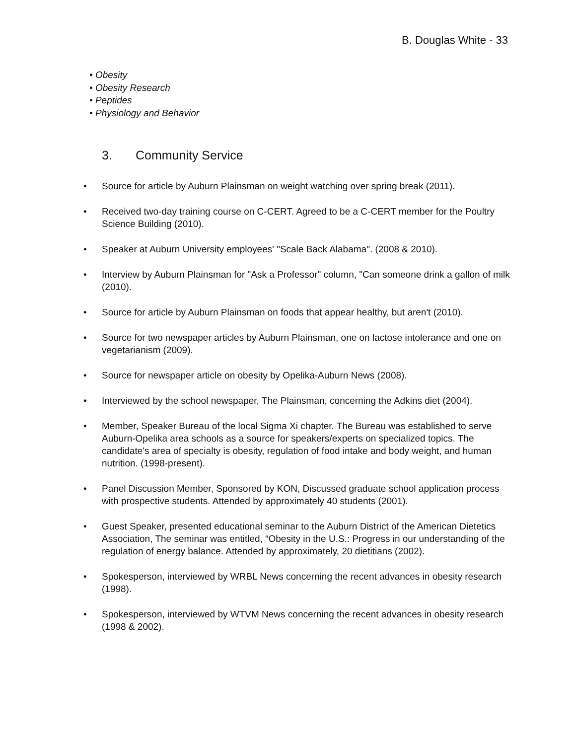B. Douglas White - 33
• Obesity
• Obesity Research
• Peptides
• Physiology and Behavior
3. Community Service
• Source for article by Auburn Plainsman on weight watching over spring break (2011).
• Received two-day training course on C-CERT. Agreed to be a C-CERT member for the Poultry Science Building (2010).
• Speaker at Auburn University employees' "Scale Back Alabama". (2008 & 2010).
• Interview by Auburn Plainsman for "Ask a Professor" column, "Can someone drink a gallon of milk (2010).
• Source for article by Auburn Plainsman on foods that appear healthy, but aren't (2010).
• Source for two newspaper articles by Auburn Plainsman, one on lactose intolerance and one on vegetarianism (2009).
• Source for newspaper article on obesity by Opelika-Auburn News (2008).
• Interviewed by the school newspaper, The Plainsman, concerning the Adkins diet (2004).
• Member, Speaker Bureau of the local Sigma Xi chapter. The Bureau was established to serve Auburn-Opelika area schools as a source for speakers/experts on specialized topics. The candidate's area of specialty is obesity, regulation of food intake and body weight, and human nutrition. (1998-present).
• Panel Discussion Member, Sponsored by KON, Discussed graduate school application process with prospective students. Attended by approximately 40 students (2001).
• Guest Speaker, presented educational seminar to the Auburn District of the American Dietetics Association, The seminar was entitled, “Obesity in the U.S.: Progress in our understanding of the regulation of energy balance. Attended by approximately, 20 dietitians (2002).
• Spokesperson, interviewed by WRBL News concerning the recent advances in obesity research (1998).
• Spokesperson, interviewed by WTVM News concerning the recent advances in obesity research (1998 & 2002).